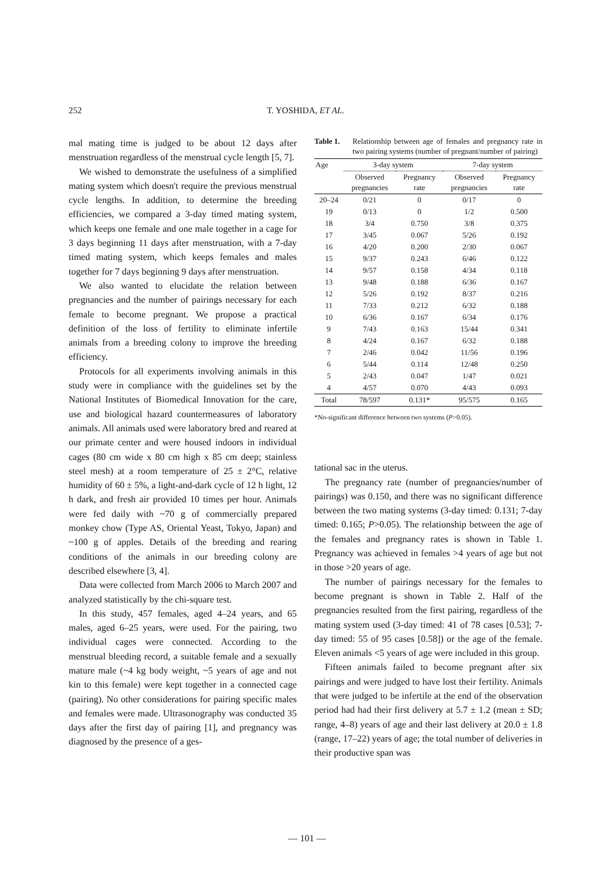252 T. YOSHIDA, ET AL.
mal mating time is judged to be about 12 days after menstruation regardless of the menstrual cycle length [5, 7].
We wished to demonstrate the usefulness of a simplified mating system which doesn't require the previous menstrual cycle lengths. In addition, to determine the breeding efficiencies, we compared a 3-day timed mating system, which keeps one female and one male together in a cage for 3 days beginning 11 days after menstruation, with a 7-day timed mating system, which keeps females and males together for 7 days beginning 9 days after menstruation.
We also wanted to elucidate the relation between pregnancies and the number of pairings necessary for each female to become pregnant. We propose a practical definition of the loss of fertility to eliminate infertile animals from a breeding colony to improve the breeding efficiency.
Protocols for all experiments involving animals in this study were in compliance with the guidelines set by the National Institutes of Biomedical Innovation for the care, use and biological hazard countermeasures of laboratory animals. All animals used were laboratory bred and reared at our primate center and were housed indoors in individual cages (80 cm wide x 80 cm high x 85 cm deep; stainless steel mesh) at a room temperature of 25 ± 2°C, relative humidity of 60 ± 5%, a light-and-dark cycle of 12 h light, 12 h dark, and fresh air provided 10 times per hour. Animals were fed daily with ~70 g of commercially prepared monkey chow (Type AS, Oriental Yeast, Tokyo, Japan) and ~100 g of apples. Details of the breeding and rearing conditions of the animals in our breeding colony are described elsewhere [3, 4].
Data were collected from March 2006 to March 2007 and analyzed statistically by the chi-square test.
In this study, 457 females, aged 4–24 years, and 65 males, aged 6–25 years, were used. For the pairing, two individual cages were connected. According to the menstrual bleeding record, a suitable female and a sexually mature male (~4 kg body weight, ~5 years of age and not kin to this female) were kept together in a connected cage (pairing). No other considerations for pairing specific males and females were made. Ultrasonography was conducted 35 days after the first day of pairing [1], and pregnancy was diagnosed by the presence of a ges-
Table 1. Relationship between age of females and pregnancy rate in two pairing systems (number of pregnant/number of pairing)
| Age | 3-day system | | 7-day system | |
| --- | --- | --- | --- | --- |
| | Observed pregnancies | Pregnancy rate | Observed pregnancies | Pregnancy rate |
| 20–24 | 0/21 | 0 | 0/17 | 0 |
| 19 | 0/13 | 0 | 1/2 | 0.500 |
| 18 | 3/4 | 0.750 | 3/8 | 0.375 |
| 17 | 3/45 | 0.067 | 5/26 | 0.192 |
| 16 | 4/20 | 0.200 | 2/30 | 0.067 |
| 15 | 9/37 | 0.243 | 6/46 | 0.122 |
| 14 | 9/57 | 0.158 | 4/34 | 0.118 |
| 13 | 9/48 | 0.188 | 6/36 | 0.167 |
| 12 | 5/26 | 0.192 | 8/37 | 0.216 |
| 11 | 7/33 | 0.212 | 6/32 | 0.188 |
| 10 | 6/36 | 0.167 | 6/34 | 0.176 |
| 9 | 7/43 | 0.163 | 15/44 | 0.341 |
| 8 | 4/24 | 0.167 | 6/32 | 0.188 |
| 7 | 2/46 | 0.042 | 11/56 | 0.196 |
| 6 | 5/44 | 0.114 | 12/48 | 0.250 |
| 5 | 2/43 | 0.047 | 1/47 | 0.021 |
| 4 | 4/57 | 0.070 | 4/43 | 0.093 |
| Total | 78/597 | 0.131* | 95/575 | 0.165 |
*No-significant difference between two systems (P>0.05).
tational sac in the uterus.
The pregnancy rate (number of pregnancies/number of pairings) was 0.150, and there was no significant difference between the two mating systems (3-day timed: 0.131; 7-day timed: 0.165; P>0.05). The relationship between the age of the females and pregnancy rates is shown in Table 1. Pregnancy was achieved in females >4 years of age but not in those >20 years of age.
The number of pairings necessary for the females to become pregnant is shown in Table 2. Half of the pregnancies resulted from the first pairing, regardless of the mating system used (3-day timed: 41 of 78 cases [0.53]; 7-day timed: 55 of 95 cases [0.58]) or the age of the female. Eleven animals <5 years of age were included in this group.
Fifteen animals failed to become pregnant after six pairings and were judged to have lost their fertility. Animals that were judged to be infertile at the end of the observation period had had their first delivery at 5.7 ± 1.2 (mean ± SD; range, 4–8) years of age and their last delivery at 20.0 ± 1.8 (range, 17–22) years of age; the total number of deliveries in their productive span was
— 101 —